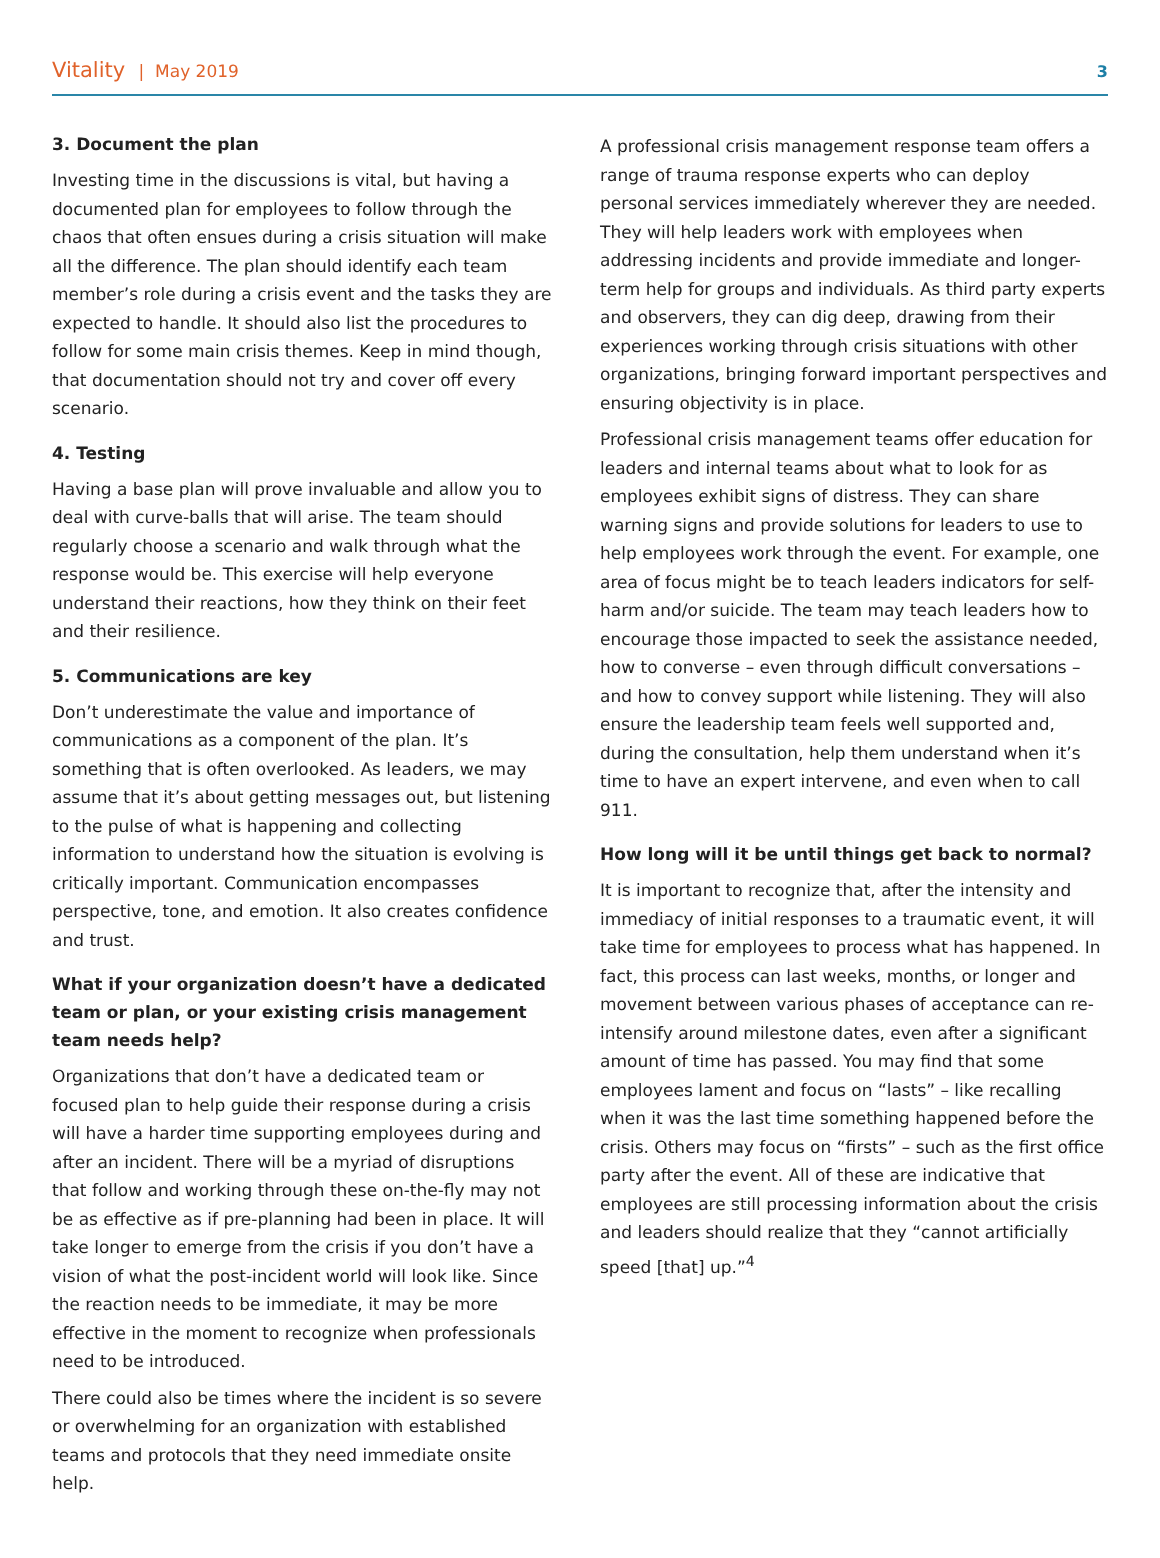Vitality | May 2019
3
3. Document the plan
Investing time in the discussions is vital, but having a documented plan for employees to follow through the chaos that often ensues during a crisis situation will make all the difference. The plan should identify each team member’s role during a crisis event and the tasks they are expected to handle. It should also list the procedures to follow for some main crisis themes. Keep in mind though, that documentation should not try and cover off every scenario.
4. Testing
Having a base plan will prove invaluable and allow you to deal with curve-balls that will arise. The team should regularly choose a scenario and walk through what the response would be. This exercise will help everyone understand their reactions, how they think on their feet and their resilience.
5. Communications are key
Don’t underestimate the value and importance of communications as a component of the plan. It’s something that is often overlooked. As leaders, we may assume that it’s about getting messages out, but listening to the pulse of what is happening and collecting information to understand how the situation is evolving is critically important. Communication encompasses perspective, tone, and emotion. It also creates confidence and trust.
What if your organization doesn’t have a dedicated team or plan, or your existing crisis management team needs help?
Organizations that don’t have a dedicated team or focused plan to help guide their response during a crisis will have a harder time supporting employees during and after an incident. There will be a myriad of disruptions that follow and working through these on-the-fly may not be as effective as if pre-planning had been in place. It will take longer to emerge from the crisis if you don’t have a vision of what the post-incident world will look like. Since the reaction needs to be immediate, it may be more effective in the moment to recognize when professionals need to be introduced.
There could also be times where the incident is so severe or overwhelming for an organization with established teams and protocols that they need immediate onsite help.
A professional crisis management response team offers a range of trauma response experts who can deploy personal services immediately wherever they are needed. They will help leaders work with employees when addressing incidents and provide immediate and longer-term help for groups and individuals. As third party experts and observers, they can dig deep, drawing from their experiences working through crisis situations with other organizations, bringing forward important perspectives and ensuring objectivity is in place.
Professional crisis management teams offer education for leaders and internal teams about what to look for as employees exhibit signs of distress. They can share warning signs and provide solutions for leaders to use to help employees work through the event. For example, one area of focus might be to teach leaders indicators for self-harm and/or suicide. The team may teach leaders how to encourage those impacted to seek the assistance needed, how to converse – even through difficult conversations – and how to convey support while listening. They will also ensure the leadership team feels well supported and, during the consultation, help them understand when it’s time to have an expert intervene, and even when to call 911.
How long will it be until things get back to normal?
It is important to recognize that, after the intensity and immediacy of initial responses to a traumatic event, it will take time for employees to process what has happened. In fact, this process can last weeks, months, or longer and movement between various phases of acceptance can re-intensify around milestone dates, even after a significant amount of time has passed. You may find that some employees lament and focus on “lasts” – like recalling when it was the last time something happened before the crisis. Others may focus on “firsts” – such as the first office party after the event. All of these are indicative that employees are still processing information about the crisis and leaders should realize that they “cannot artificially speed [that] up.”<sup>4</sup>